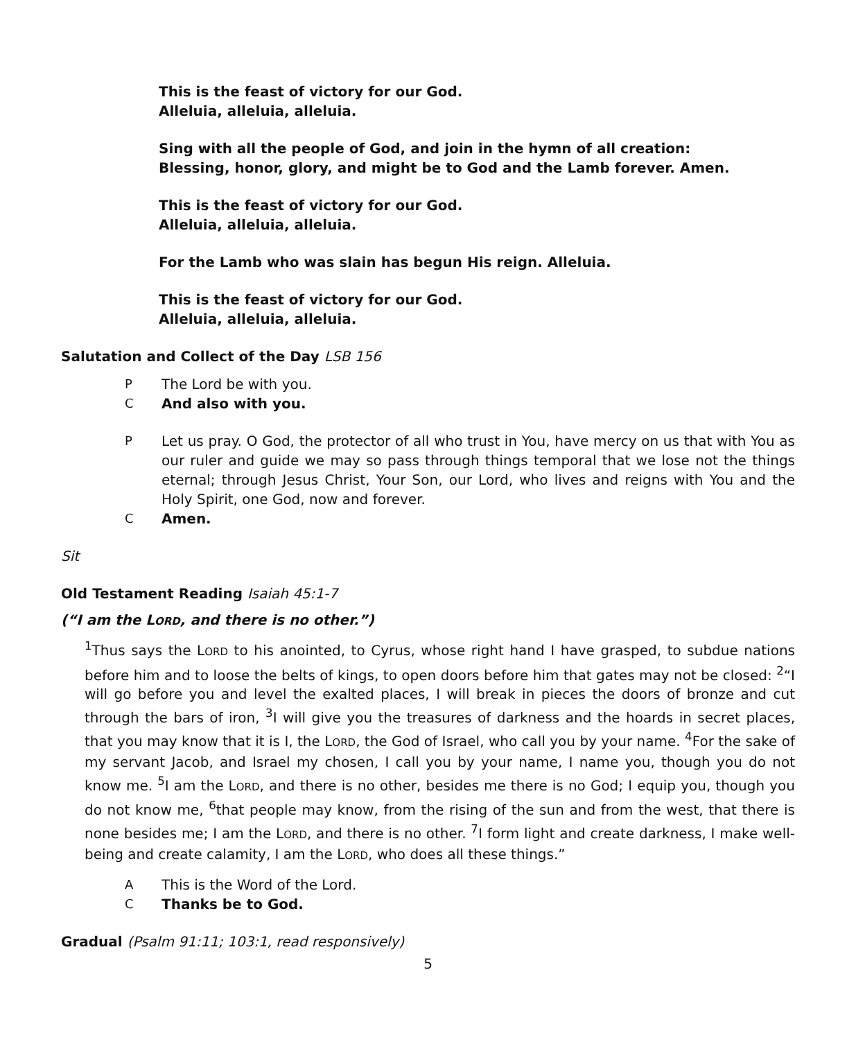This is the feast of victory for our God.
Alleluia, alleluia, alleluia.
Sing with all the people of God, and join in the hymn of all creation:
Blessing, honor, glory, and might be to God and the Lamb forever. Amen.
This is the feast of victory for our God.
Alleluia, alleluia, alleluia.
For the Lamb who was slain has begun His reign. Alleluia.
This is the feast of victory for our God.
Alleluia, alleluia, alleluia.
Salutation and Collect of the Day LSB 156
P The Lord be with you.
C And also with you.
P Let us pray. O God, the protector of all who trust in You, have mercy on us that with You as our ruler and guide we may so pass through things temporal that we lose not the things eternal; through Jesus Christ, Your Son, our Lord, who lives and reigns with You and the Holy Spirit, one God, now and forever.
C Amen.
Sit
Old Testament Reading Isaiah 45:1-7
(“I am the LORD, and there is no other.”)
<sup>1</sup> Thus says the LORD to his anointed, to Cyrus, whose right hand I have grasped, to subdue nations before him and to loose the belts of kings, to open doors before him that gates may not be closed: <sup>2</sup>“I will go before you and level the exalted places, I will break in pieces the doors of bronze and cut through the bars of iron, <sup>3</sup>I will give you the treasures of darkness and the hoards in secret places, that you may know that it is I, the LORD, the God of Israel, who call you by your name. <sup>4</sup>For the sake of my servant Jacob, and Israel my chosen, I call you by your name, I name you, though you do not know me. <sup>5</sup>I am the LORD, and there is no other, besides me there is no God; I equip you, though you do not know me, <sup>6</sup>that people may know, from the rising of the sun and from the west, that there is none besides me; I am the LORD, and there is no other. <sup>7</sup>I form light and create darkness, I make well-being and create calamity, I am the LORD, who does all these things.”
A This is the Word of the Lord.
C Thanks be to God.
Gradual (Psalm 91:11; 103:1, read responsively)
5